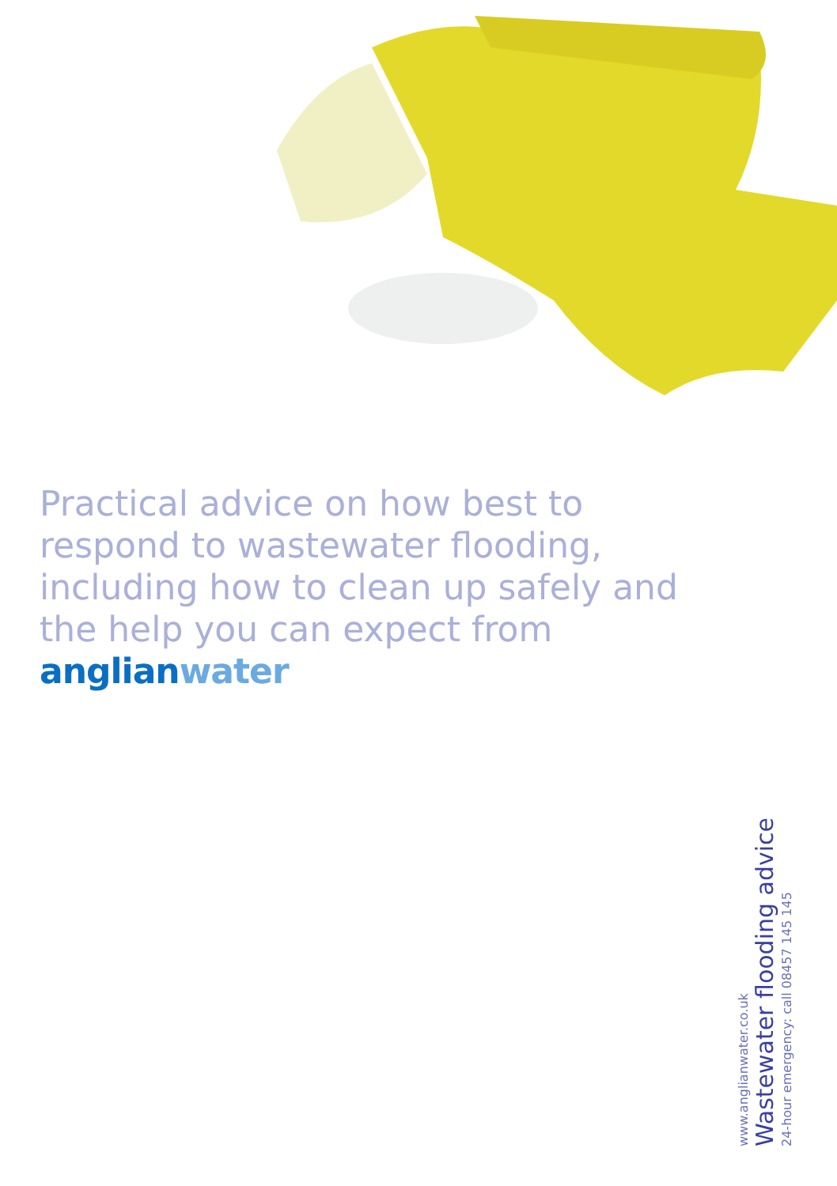Practical advice on how best to respond to wastewater flooding, including how to clean up safely and the help you can expect from anglian water
www.anglianwater.co.uk
Wastewater flooding advice
24-hour emergency: call 08457 145 145